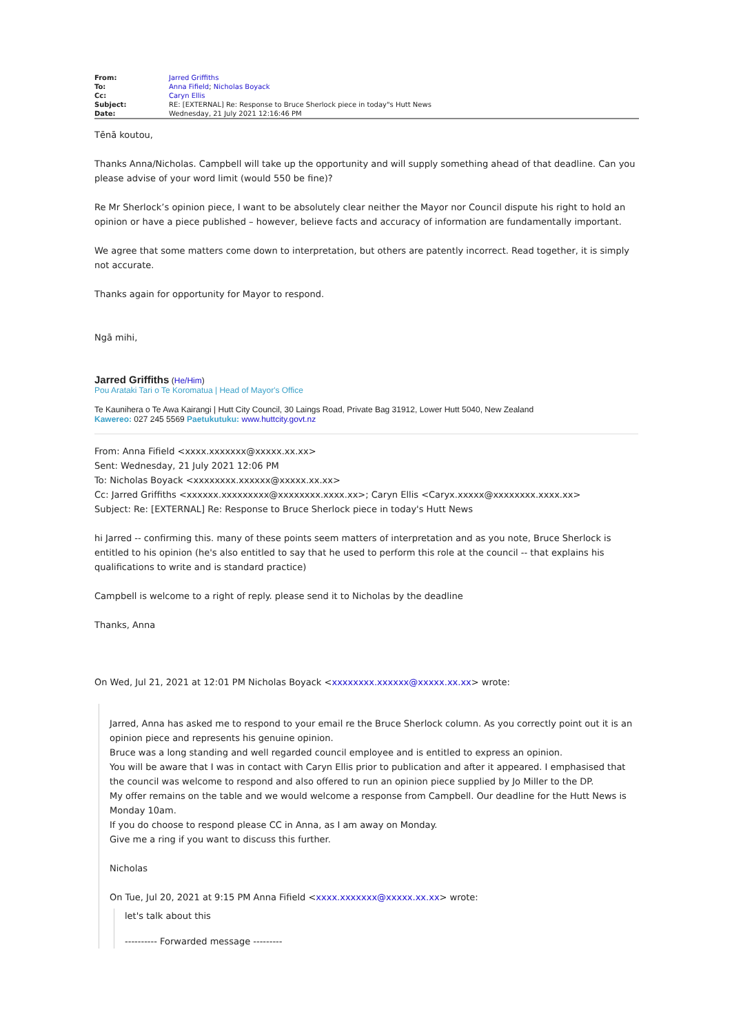| From: | Jarred Griffiths |
| To: | Anna Fifield ; Nicholas Boyack |
| Cc: | Caryn Ellis |
| Subject: | RE: [EXTERNAL] Re: Response to Bruce Sherlock piece in today"s Hutt News |
| Date: | Wednesday, 21 July 2021 12:16:46 PM |
Tēnā koutou,
Thanks Anna/Nicholas. Campbell will take up the opportunity and will supply something ahead of that deadline. Can you please advise of your word limit (would 550 be fine)?
Re Mr Sherlock’s opinion piece, I want to be absolutely clear neither the Mayor nor Council dispute his right to hold an opinion or have a piece published – however, believe facts and accuracy of information are fundamentally important.
We agree that some matters come down to interpretation, but others are patently incorrect. Read together, it is simply not accurate.
Thanks again for opportunity for Mayor to respond.
Ngā mihi,
Jarred Griffiths (He/Him)
Pou Arataki Tari o Te Koromatua | Head of Mayor's Office
Te Kaunihera o Te Awa Kairangi | Hutt City Council, 30 Laings Road, Private Bag 31912, Lower Hutt 5040, New Zealand
Kawereo: 027 245 5569 Paetukutuku: www.huttcity.govt.nz
From: Anna Fifield <xxxx.xxxxxxx@xxxxx.xx.xx>
Sent: Wednesday, 21 July 2021 12:06 PM
To: Nicholas Boyack <xxxxxxxx.xxxxxx@xxxxx.xx.xx>
Cc: Jarred Griffiths <xxxxxx.xxxxxxxxx@xxxxxxxx.xxxx.xx>; Caryn Ellis <Caryx.xxxxx@xxxxxxxx.xxxx.xx>
Subject: Re: [EXTERNAL] Re: Response to Bruce Sherlock piece in today's Hutt News
hi Jarred -- confirming this. many of these points seem matters of interpretation and as you note, Bruce Sherlock is entitled to his opinion (he's also entitled to say that he used to perform this role at the council -- that explains his qualifications to write and is standard practice)
Campbell is welcome to a right of reply. please send it to Nicholas by the deadline
Thanks, Anna
On Wed, Jul 21, 2021 at 12:01 PM Nicholas Boyack <xxxxxxxx.xxxxxx@xxxxx.xx.xx> wrote:
Jarred, Anna has asked me to respond to your email re the Bruce Sherlock column. As you correctly point out it is an opinion piece and represents his genuine opinion.
Bruce was a long standing and well regarded council employee and is entitled to express an opinion.
You will be aware that I was in contact with Caryn Ellis prior to publication and after it appeared. I emphasised that the council was welcome to respond and also offered to run an opinion piece supplied by Jo Miller to the DP.
My offer remains on the table and we would welcome a response from Campbell. Our deadline for the Hutt News is Monday 10am.
If you do choose to respond please CC in Anna, as I am away on Monday.
Give me a ring if you want to discuss this further.
Nicholas
On Tue, Jul 20, 2021 at 9:15 PM Anna Fifield <xxxx.xxxxxxx@xxxxx.xx.xx> wrote:
let's talk about this
---------- Forwarded message ---------